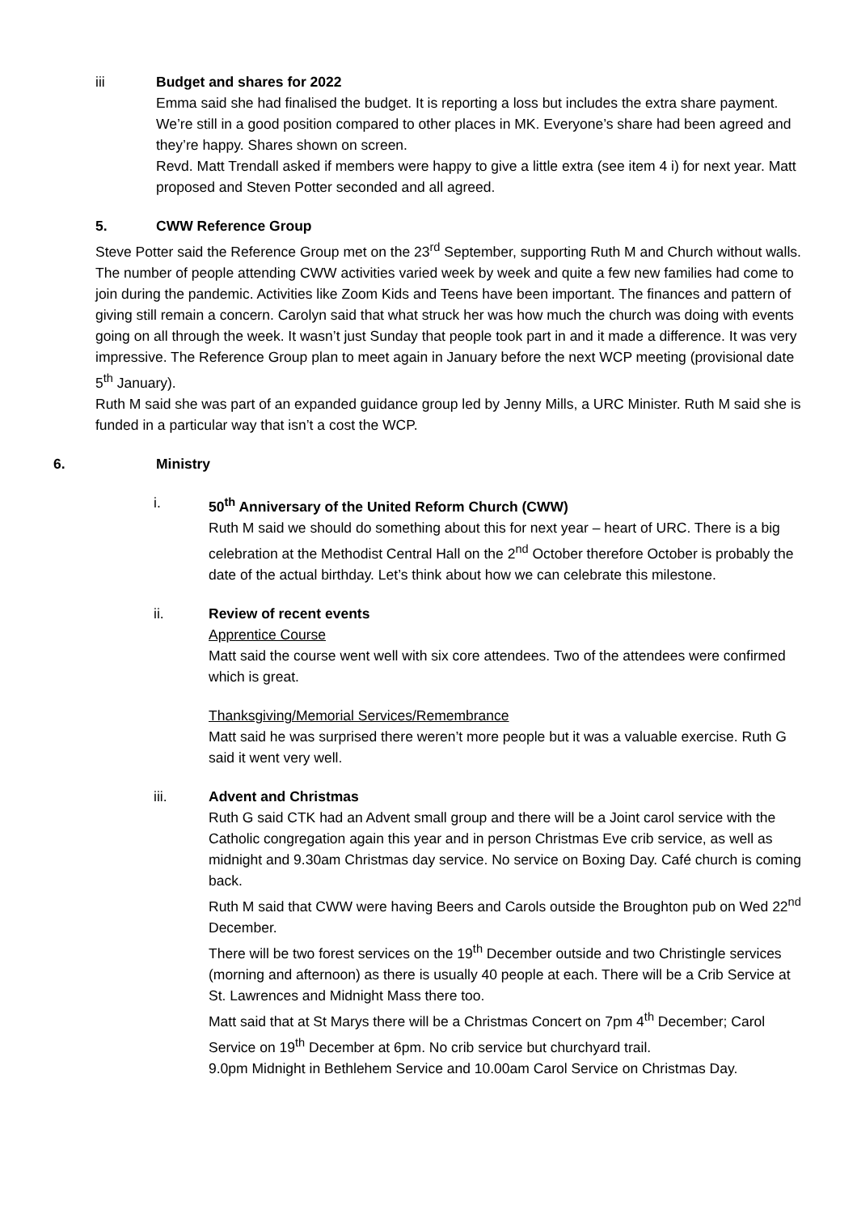iii Budget and shares for 2022
Emma said she had finalised the budget. It is reporting a loss but includes the extra share payment. We’re still in a good position compared to other places in MK. Everyone’s share had been agreed and they’re happy. Shares shown on screen.
Revd. Matt Trendall asked if members were happy to give a little extra (see item 4 i) for next year. Matt proposed and Steven Potter seconded and all agreed.
5. CWW Reference Group
Steve Potter said the Reference Group met on the 23<sup>rd</sup> September, supporting Ruth M and Church without walls. The number of people attending CWW activities varied week by week and quite a few new families had come to join during the pandemic. Activities like Zoom Kids and Teens have been important. The finances and pattern of giving still remain a concern. Carolyn said that what struck her was how much the church was doing with events going on all through the week. It wasn’t just Sunday that people took part in and it made a difference. It was very impressive. The Reference Group plan to meet again in January before the next WCP meeting (provisional date 5<sup>th</sup> January).
Ruth M said she was part of an expanded guidance group led by Jenny Mills, a URC Minister. Ruth M said she is funded in a particular way that isn’t a cost the WCP.
6. Ministry
i. 50<sup>th</sup> Anniversary of the United Reform Church (CWW)
Ruth M said we should do something about this for next year – heart of URC. There is a big celebration at the Methodist Central Hall on the 2<sup>nd</sup> October therefore October is probably the date of the actual birthday. Let’s think about how we can celebrate this milestone.
ii. Review of recent events
Apprentice Course
Matt said the course went well with six core attendees. Two of the attendees were confirmed which is great.
Thanksgiving/Memorial Services/Remembrance
Matt said he was surprised there weren’t more people but it was a valuable exercise. Ruth G said it went very well.
iii. Advent and Christmas
Ruth G said CTK had an Advent small group and there will be a Joint carol service with the Catholic congregation again this year and in person Christmas Eve crib service, as well as midnight and 9.30am Christmas day service. No service on Boxing Day. Café church is coming back.
Ruth M said that CWW were having Beers and Carols outside the Broughton pub on Wed 22<sup>nd</sup> December.
There will be two forest services on the 19<sup>th</sup> December outside and two Christingle services (morning and afternoon) as there is usually 40 people at each. There will be a Crib Service at St. Lawrences and Midnight Mass there too.
Matt said that at St Marys there will be a Christmas Concert on 7pm 4<sup>th</sup> December; Carol Service on 19<sup>th</sup> December at 6pm. No crib service but churchyard trail.
9.0pm Midnight in Bethlehem Service and 10.00am Carol Service on Christmas Day.